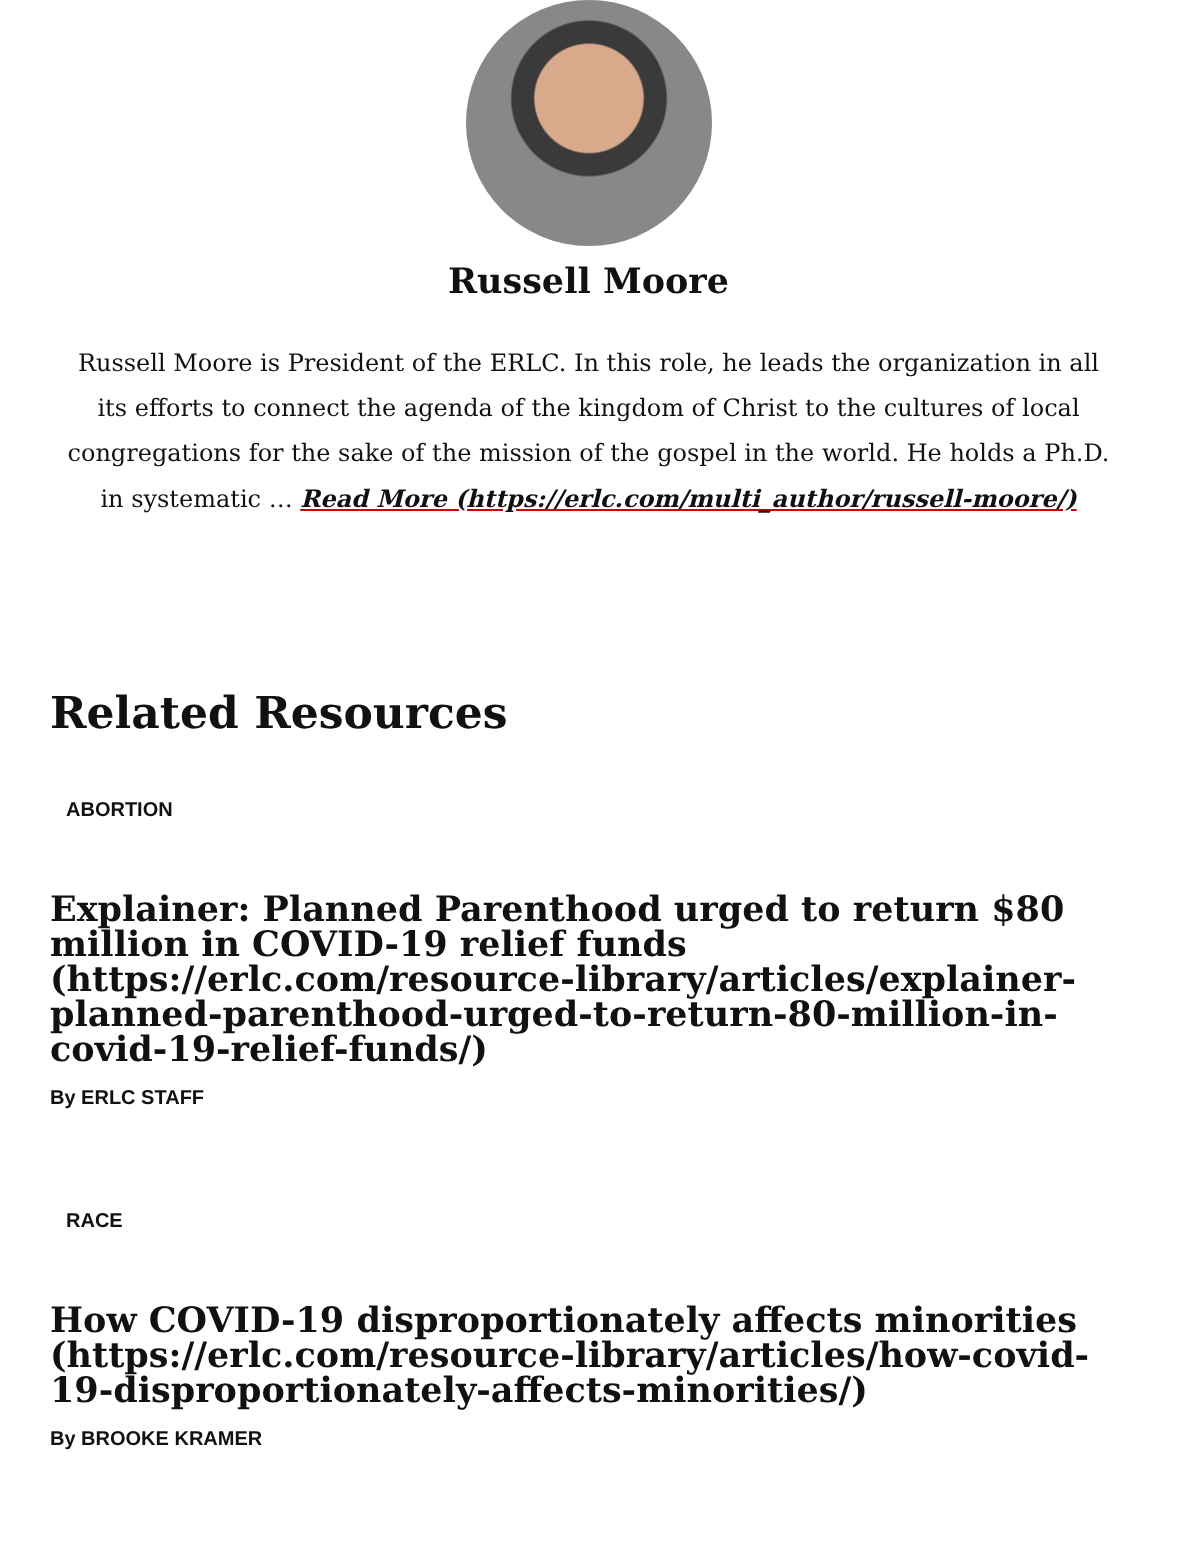Russell Moore
Russell Moore is President of the ERLC. In this role, he leads the organization in all its efforts to connect the agenda of the kingdom of Christ to the cultures of local congregations for the sake of the mission of the gospel in the world. He holds a Ph.D. in systematic … Read More (https://erlc.com/multi_author/russell-moore/)
Related Resources
ABORTION
Explainer: Planned Parenthood urged to return $80 million in COVID-19 relief funds (https://erlc.com/resource-library/articles/explainer-planned-parenthood-urged-to-return-80-million-in-covid-19-relief-funds/)
By ERLC STAFF
RACE
How COVID-19 disproportionately affects minorities (https://erlc.com/resource-library/articles/how-covid-19-disproportionately-affects-minorities/)
By BROOKE KRAMER